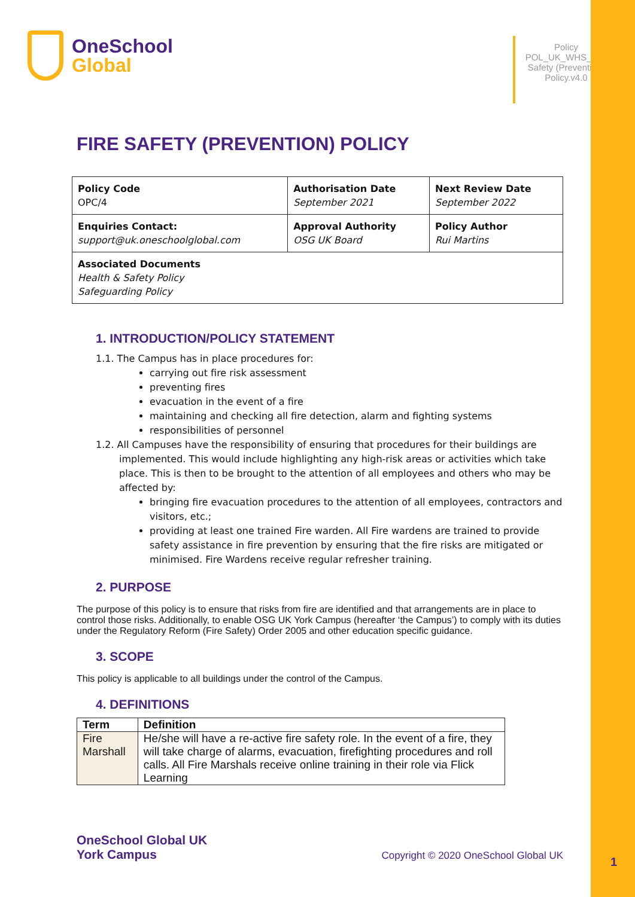OneSchool
Global
Policy POL_UK_WHS_Fire Safety (Prevention) Policy.v4.0
FIRE SAFETY (PREVENTION) POLICY
| Policy Code OPC/4 | Authorisation Date September 2021 | Next Review Date September 2022 |
| Enquiries Contact: support@uk.oneschoolglobal.com | Approval Authority OSG UK Board | Policy Author Rui Martins |
| Associated Documents Health & Safety Policy Safeguarding Policy | | |
1. INTRODUCTION/POLICY STATEMENT
1.1. The Campus has in place procedures for:
carrying out fire risk assessment
preventing fires
evacuation in the event of a fire
maintaining and checking all fire detection, alarm and fighting systems
responsibilities of personnel
1.2. All Campuses have the responsibility of ensuring that procedures for their buildings are implemented. This would include highlighting any high-risk areas or activities which take place. This is then to be brought to the attention of all employees and others who may be affected by:
bringing fire evacuation procedures to the attention of all employees, contractors and visitors, etc.;
providing at least one trained Fire warden. All Fire wardens are trained to provide safety assistance in fire prevention by ensuring that the fire risks are mitigated or minimised. Fire Wardens receive regular refresher training.
2. PURPOSE
The purpose of this policy is to ensure that risks from fire are identified and that arrangements are in place to control those risks. Additionally, to enable OSG UK York Campus (hereafter ‘the Campus’) to comply with its duties under the Regulatory Reform (Fire Safety) Order 2005 and other education specific guidance.
3. SCOPE
This policy is applicable to all buildings under the control of the Campus.
4. DEFINITIONS
| Term | Definition |
| --- | --- |
| Fire Marshall | He/she will have a re-active fire safety role. In the event of a fire, they will take charge of alarms, evacuation, firefighting procedures and roll calls. All Fire Marshals receive online training in their role via Flick Learning |
OneSchool Global UK
York Campus
Copyright © 2020 OneSchool Global UK
1